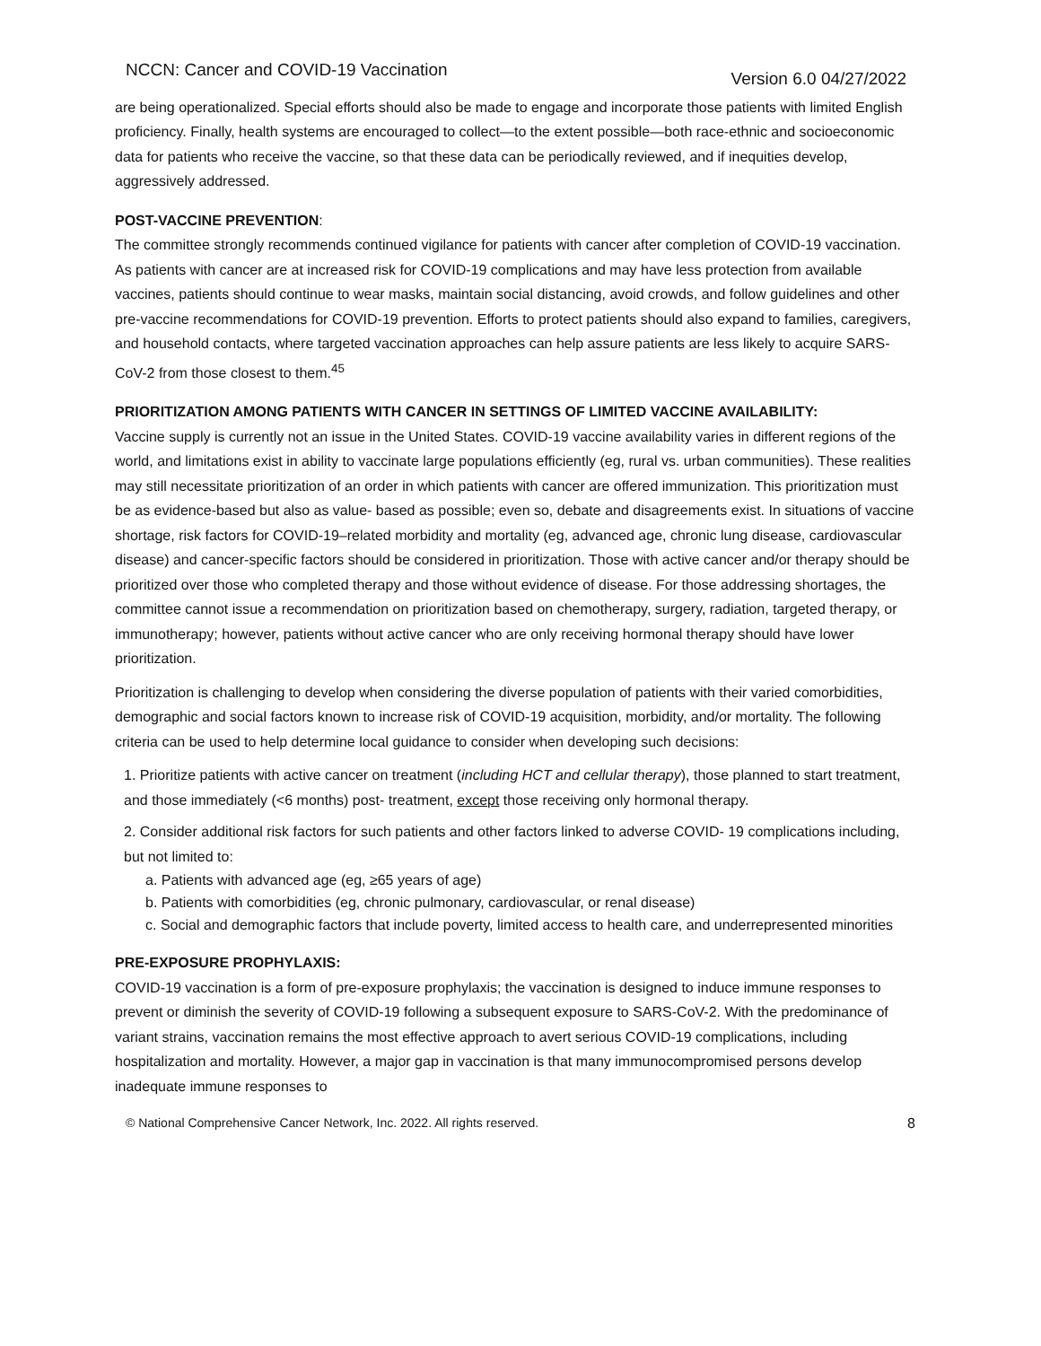NCCN: Cancer and COVID-19 Vaccination Version 6.0 04/27/2022
are being operationalized. Special efforts should also be made to engage and incorporate those patients with limited English proficiency. Finally, health systems are encouraged to collect—to the extent possible—both race-ethnic and socioeconomic data for patients who receive the vaccine, so that these data can be periodically reviewed, and if inequities develop, aggressively addressed.
POST-VACCINE PREVENTION:
The committee strongly recommends continued vigilance for patients with cancer after completion of COVID-19 vaccination. As patients with cancer are at increased risk for COVID-19 complications and may have less protection from available vaccines, patients should continue to wear masks, maintain social distancing, avoid crowds, and follow guidelines and other pre-vaccine recommendations for COVID-19 prevention. Efforts to protect patients should also expand to families, caregivers, and household contacts, where targeted vaccination approaches can help assure patients are less likely to acquire SARS-CoV-2 from those closest to them.<sup>45</sup>
PRIORITIZATION AMONG PATIENTS WITH CANCER IN SETTINGS OF LIMITED VACCINE AVAILABILITY:
Vaccine supply is currently not an issue in the United States. COVID-19 vaccine availability varies in different regions of the world, and limitations exist in ability to vaccinate large populations efficiently (eg, rural vs. urban communities). These realities may still necessitate prioritization of an order in which patients with cancer are offered immunization. This prioritization must be as evidence-based but also as value- based as possible; even so, debate and disagreements exist. In situations of vaccine shortage, risk factors for COVID-19–related morbidity and mortality (eg, advanced age, chronic lung disease, cardiovascular disease) and cancer-specific factors should be considered in prioritization. Those with active cancer and/or therapy should be prioritized over those who completed therapy and those without evidence of disease. For those addressing shortages, the committee cannot issue a recommendation on prioritization based on chemotherapy, surgery, radiation, targeted therapy, or immunotherapy; however, patients without active cancer who are only receiving hormonal therapy should have lower prioritization.
Prioritization is challenging to develop when considering the diverse population of patients with their varied comorbidities, demographic and social factors known to increase risk of COVID-19 acquisition, morbidity, and/or mortality. The following criteria can be used to help determine local guidance to consider when developing such decisions:
1. Prioritize patients with active cancer on treatment (including HCT and cellular therapy), those planned to start treatment, and those immediately (<6 months) post- treatment, except those receiving only hormonal therapy.
2. Consider additional risk factors for such patients and other factors linked to adverse COVID- 19 complications including, but not limited to:
a. Patients with advanced age (eg, ≥65 years of age)
b. Patients with comorbidities (eg, chronic pulmonary, cardiovascular, or renal disease)
c. Social and demographic factors that include poverty, limited access to health care, and underrepresented minorities
PRE-EXPOSURE PROPHYLAXIS:
COVID-19 vaccination is a form of pre-exposure prophylaxis; the vaccination is designed to induce immune responses to prevent or diminish the severity of COVID-19 following a subsequent exposure to SARS-CoV-2. With the predominance of variant strains, vaccination remains the most effective approach to avert serious COVID-19 complications, including hospitalization and mortality. However, a major gap in vaccination is that many immunocompromised persons develop inadequate immune responses to
© National Comprehensive Cancer Network, Inc. 2022. All rights reserved. 8